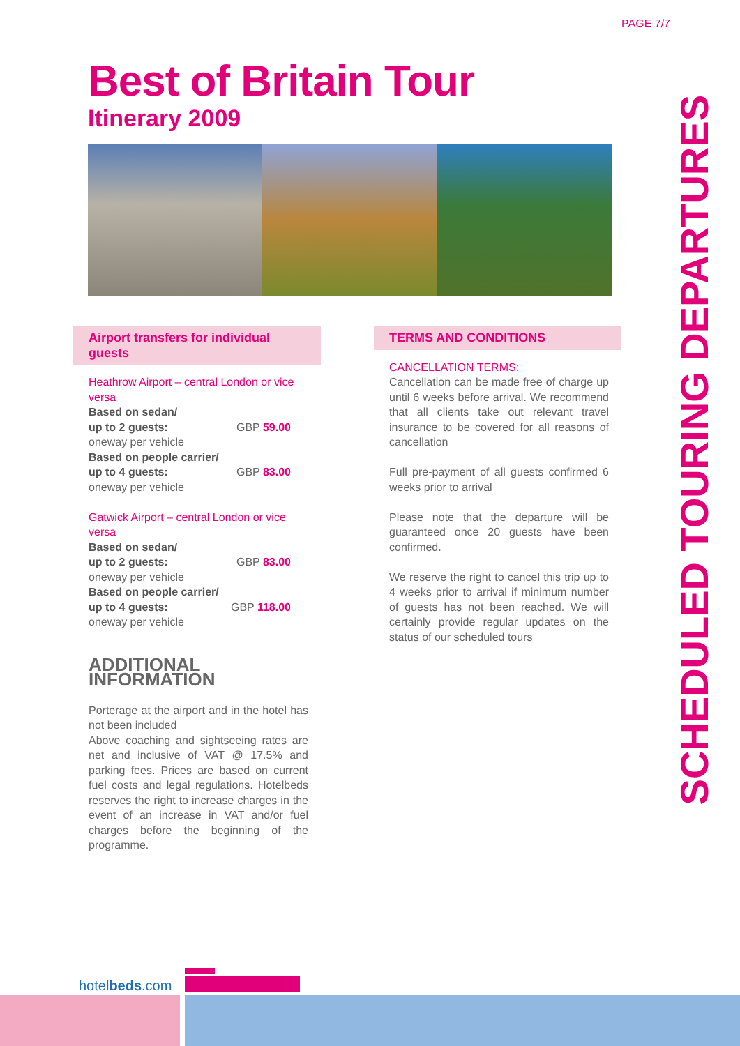PAGE 7/7
Best of Britain Tour
Itinerary 2009
SCHEDULED TOURING DEPARTURES
Airport transfers for individual guests
Heathrow Airport – central London or vice versa
Based on sedan/
up to 2 guests: GBP 59.00
oneway per vehicle
Based on people carrier/
up to 4 guests: GBP 83.00
oneway per vehicle
Gatwick Airport – central London or vice versa
Based on sedan/
up to 2 guests: GBP 83.00
oneway per vehicle
Based on people carrier/
up to 4 guests: GBP 118.00
oneway per vehicle
ADDITIONAL INFORMATION
Porterage at the airport and in the hotel has not been included
Above coaching and sightseeing rates are net and inclusive of VAT @ 17.5% and parking fees. Prices are based on current fuel costs and legal regulations. Hotelbeds reserves the right to increase charges in the event of an increase in VAT and/or fuel charges before the beginning of the programme.
TERMS AND CONDITIONS
CANCELLATION TERMS:
Cancellation can be made free of charge up until 6 weeks before arrival. We recommend that all clients take out relevant travel insurance to be covered for all reasons of cancellation
Full pre-payment of all guests confirmed 6 weeks prior to arrival
Please note that the departure will be guaranteed once 20 guests have been confirmed.
We reserve the right to cancel this trip up to 4 weeks prior to arrival if minimum number of guests has not been reached. We will certainly provide regular updates on the status of our scheduled tours
hotelbeds.com